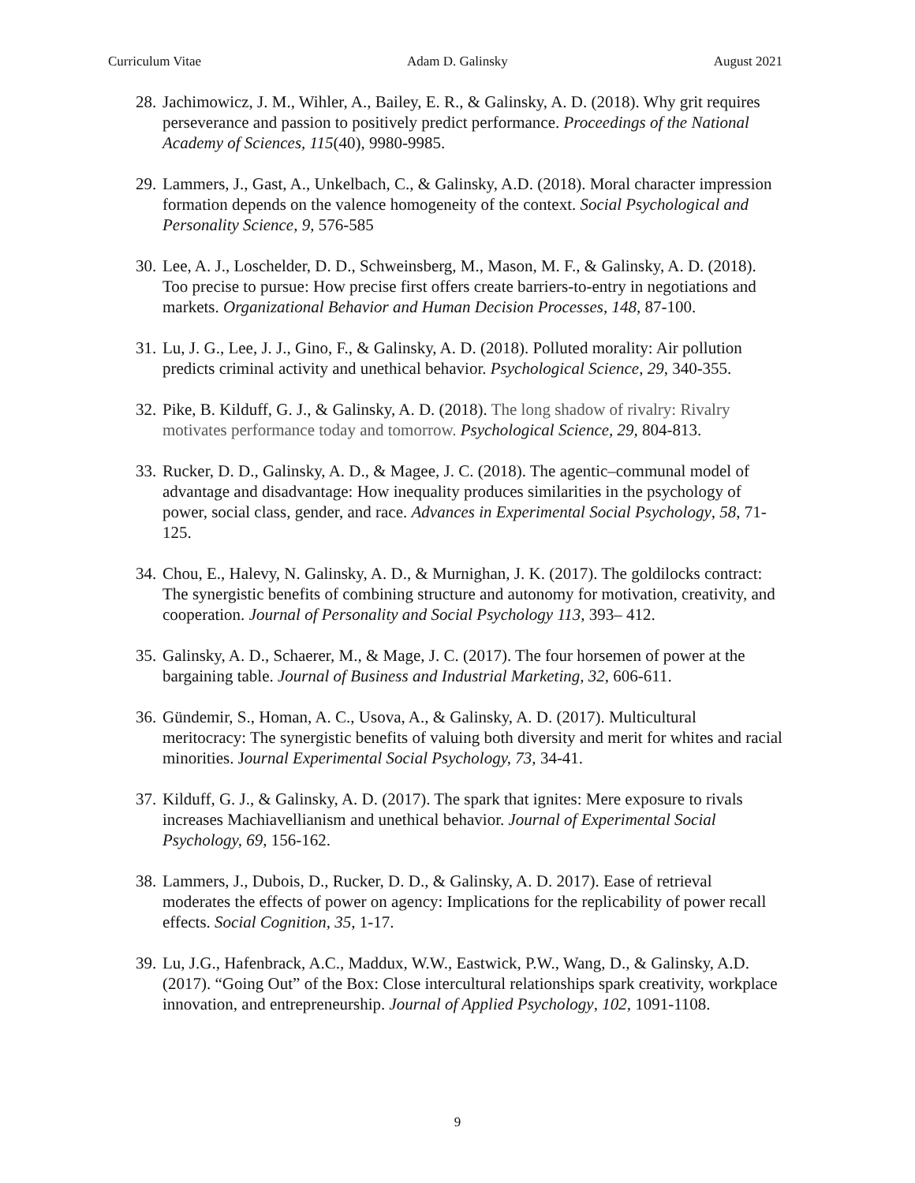Curriculum Vitae Adam D. Galinsky August 2021
28. Jachimowicz, J. M., Wihler, A., Bailey, E. R., & Galinsky, A. D. (2018). Why grit requires perseverance and passion to positively predict performance. Proceedings of the National Academy of Sciences, 115(40), 9980-9985.
29. Lammers, J., Gast, A., Unkelbach, C., & Galinsky, A.D. (2018). Moral character impression formation depends on the valence homogeneity of the context. Social Psychological and Personality Science, 9, 576-585
30. Lee, A. J., Loschelder, D. D., Schweinsberg, M., Mason, M. F., & Galinsky, A. D. (2018). Too precise to pursue: How precise first offers create barriers-to-entry in negotiations and markets. Organizational Behavior and Human Decision Processes, 148, 87-100.
31. Lu, J. G., Lee, J. J., Gino, F., & Galinsky, A. D. (2018). Polluted morality: Air pollution predicts criminal activity and unethical behavior. Psychological Science, 29, 340-355.
32. Pike, B. Kilduff, G. J., & Galinsky, A. D. (2018). The long shadow of rivalry: Rivalry motivates performance today and tomorrow. Psychological Science, 29, 804-813.
33. Rucker, D. D., Galinsky, A. D., & Magee, J. C. (2018). The agentic–communal model of advantage and disadvantage: How inequality produces similarities in the psychology of power, social class, gender, and race. Advances in Experimental Social Psychology, 58, 71-125.
34. Chou, E., Halevy, N. Galinsky, A. D., & Murnighan, J. K. (2017). The goldilocks contract: The synergistic benefits of combining structure and autonomy for motivation, creativity, and cooperation. Journal of Personality and Social Psychology 113, 393– 412.
35. Galinsky, A. D., Schaerer, M., & Mage, J. C. (2017). The four horsemen of power at the bargaining table. Journal of Business and Industrial Marketing, 32, 606-611.
36. Gündemir, S., Homan, A. C., Usova, A., & Galinsky, A. D. (2017). Multicultural meritocracy: The synergistic benefits of valuing both diversity and merit for whites and racial minorities. Journal Experimental Social Psychology, 73, 34-41.
37. Kilduff, G. J., & Galinsky, A. D. (2017). The spark that ignites: Mere exposure to rivals increases Machiavellianism and unethical behavior. Journal of Experimental Social Psychology, 69, 156-162.
38. Lammers, J., Dubois, D., Rucker, D. D., & Galinsky, A. D. 2017). Ease of retrieval moderates the effects of power on agency: Implications for the replicability of power recall effects. Social Cognition, 35, 1-17.
39. Lu, J.G., Hafenbrack, A.C., Maddux, W.W., Eastwick, P.W., Wang, D., & Galinsky, A.D. (2017). “Going Out” of the Box: Close intercultural relationships spark creativity, workplace innovation, and entrepreneurship. Journal of Applied Psychology, 102, 1091-1108.
9